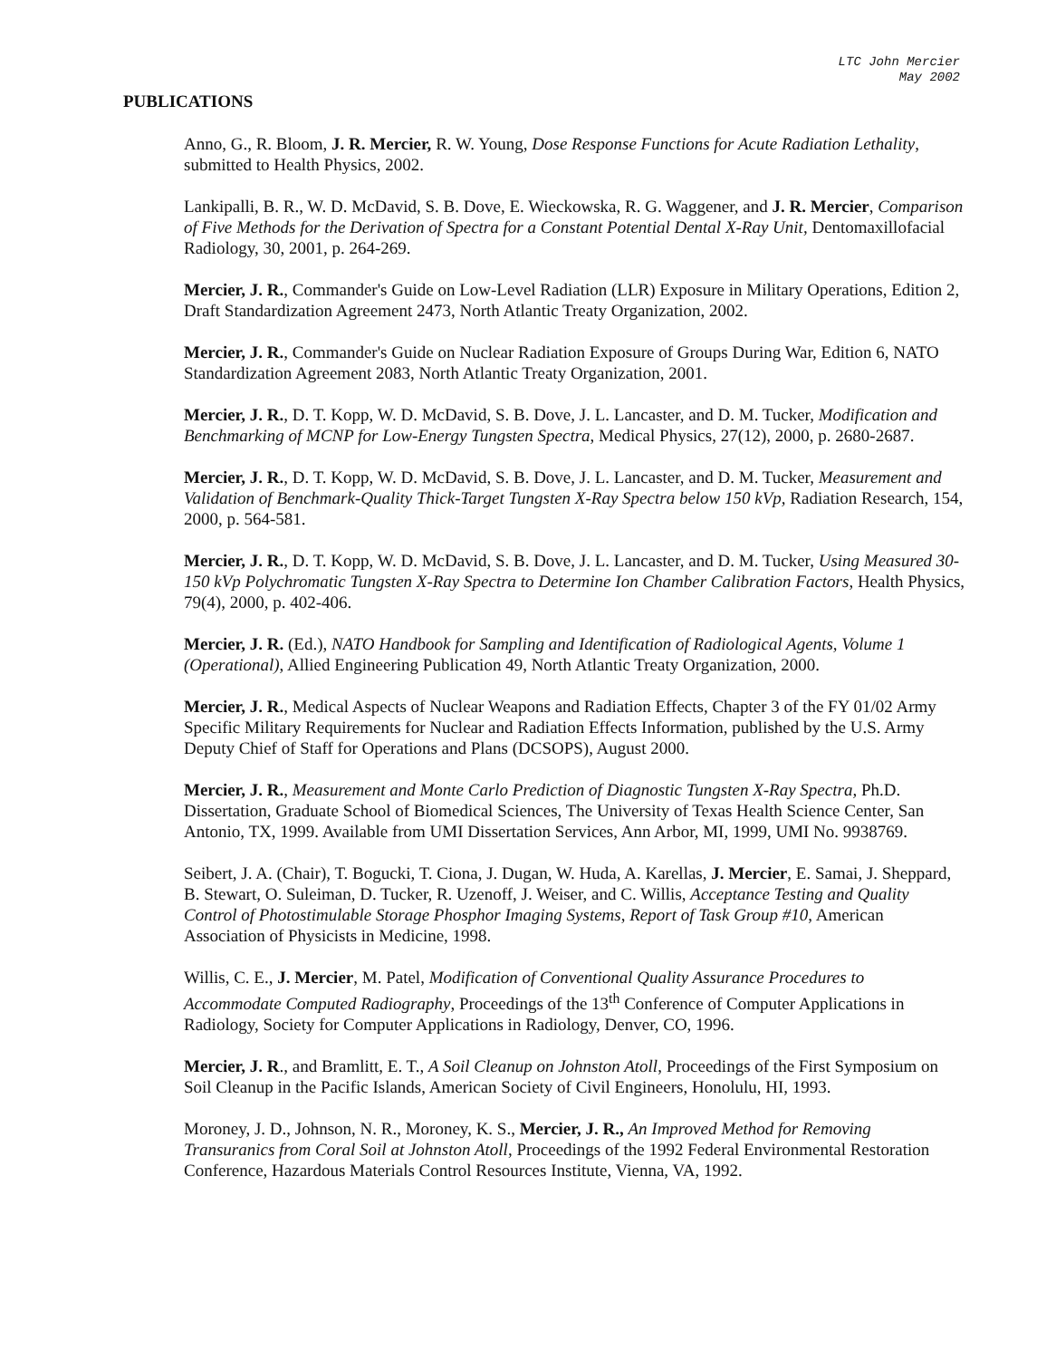LTC John Mercier
May 2002
PUBLICATIONS
Anno, G., R. Bloom, J. R. Mercier, R. W. Young, Dose Response Functions for Acute Radiation Lethality, submitted to Health Physics, 2002.
Lankipalli, B. R., W. D. McDavid, S. B. Dove, E. Wieckowska, R. G. Waggener, and J. R. Mercier, Comparison of Five Methods for the Derivation of Spectra for a Constant Potential Dental X-Ray Unit, Dentomaxillofacial Radiology, 30, 2001, p. 264-269.
Mercier, J. R., Commander's Guide on Low-Level Radiation (LLR) Exposure in Military Operations, Edition 2, Draft Standardization Agreement 2473, North Atlantic Treaty Organization, 2002.
Mercier, J. R., Commander's Guide on Nuclear Radiation Exposure of Groups During War, Edition 6, NATO Standardization Agreement 2083, North Atlantic Treaty Organization, 2001.
Mercier, J. R., D. T. Kopp, W. D. McDavid, S. B. Dove, J. L. Lancaster, and D. M. Tucker, Modification and Benchmarking of MCNP for Low-Energy Tungsten Spectra, Medical Physics, 27(12), 2000, p. 2680-2687.
Mercier, J. R., D. T. Kopp, W. D. McDavid, S. B. Dove, J. L. Lancaster, and D. M. Tucker, Measurement and Validation of Benchmark-Quality Thick-Target Tungsten X-Ray Spectra below 150 kVp, Radiation Research, 154, 2000, p. 564-581.
Mercier, J. R., D. T. Kopp, W. D. McDavid, S. B. Dove, J. L. Lancaster, and D. M. Tucker, Using Measured 30-150 kVp Polychromatic Tungsten X-Ray Spectra to Determine Ion Chamber Calibration Factors, Health Physics, 79(4), 2000, p. 402-406.
Mercier, J. R. (Ed.), NATO Handbook for Sampling and Identification of Radiological Agents, Volume 1 (Operational), Allied Engineering Publication 49, North Atlantic Treaty Organization, 2000.
Mercier, J. R., Medical Aspects of Nuclear Weapons and Radiation Effects, Chapter 3 of the FY 01/02 Army Specific Military Requirements for Nuclear and Radiation Effects Information, published by the U.S. Army Deputy Chief of Staff for Operations and Plans (DCSOPS), August 2000.
Mercier, J. R., Measurement and Monte Carlo Prediction of Diagnostic Tungsten X-Ray Spectra, Ph.D. Dissertation, Graduate School of Biomedical Sciences, The University of Texas Health Science Center, San Antonio, TX, 1999. Available from UMI Dissertation Services, Ann Arbor, MI, 1999, UMI No. 9938769.
Seibert, J. A. (Chair), T. Bogucki, T. Ciona, J. Dugan, W. Huda, A. Karellas, J. Mercier, E. Samai, J. Sheppard, B. Stewart, O. Suleiman, D. Tucker, R. Uzenoff, J. Weiser, and C. Willis, Acceptance Testing and Quality Control of Photostimulable Storage Phosphor Imaging Systems, Report of Task Group #10, American Association of Physicists in Medicine, 1998.
Willis, C. E., J. Mercier, M. Patel, Modification of Conventional Quality Assurance Procedures to Accommodate Computed Radiography, Proceedings of the 13<sup>th</sup> Conference of Computer Applications in Radiology, Society for Computer Applications in Radiology, Denver, CO, 1996.
Mercier, J. R., and Bramlitt, E. T., A Soil Cleanup on Johnston Atoll, Proceedings of the First Symposium on Soil Cleanup in the Pacific Islands, American Society of Civil Engineers, Honolulu, HI, 1993.
Moroney, J. D., Johnson, N. R., Moroney, K. S., Mercier, J. R., An Improved Method for Removing Transuranics from Coral Soil at Johnston Atoll, Proceedings of the 1992 Federal Environmental Restoration Conference, Hazardous Materials Control Resources Institute, Vienna, VA, 1992.